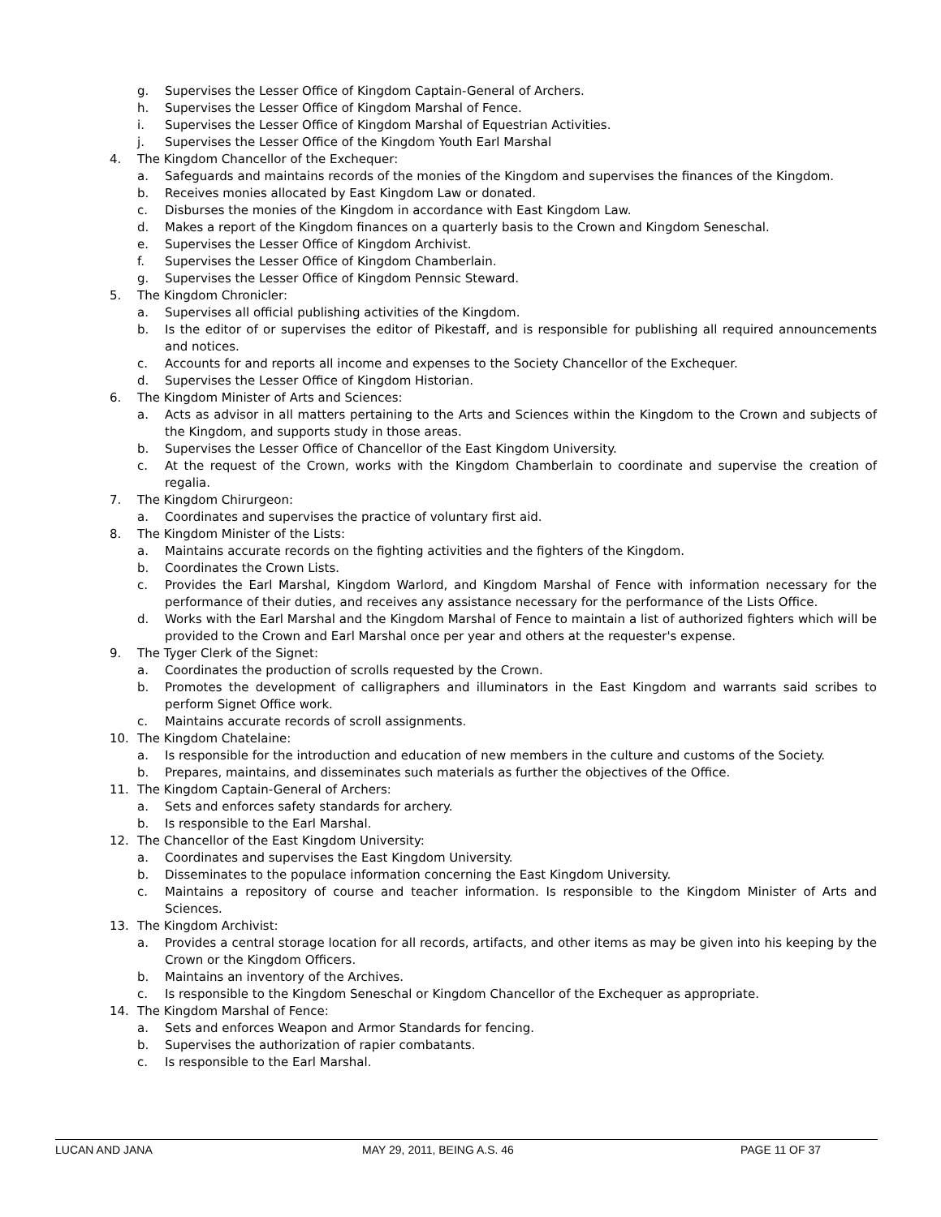g. Supervises the Lesser Office of Kingdom Captain-General of Archers.
h. Supervises the Lesser Office of Kingdom Marshal of Fence.
i. Supervises the Lesser Office of Kingdom Marshal of Equestrian Activities.
j. Supervises the Lesser Office of the Kingdom Youth Earl Marshal
4. The Kingdom Chancellor of the Exchequer:
a. Safeguards and maintains records of the monies of the Kingdom and supervises the finances of the Kingdom.
b. Receives monies allocated by East Kingdom Law or donated.
c. Disburses the monies of the Kingdom in accordance with East Kingdom Law.
d. Makes a report of the Kingdom finances on a quarterly basis to the Crown and Kingdom Seneschal.
e. Supervises the Lesser Office of Kingdom Archivist.
f. Supervises the Lesser Office of Kingdom Chamberlain.
g. Supervises the Lesser Office of Kingdom Pennsic Steward.
5. The Kingdom Chronicler:
a. Supervises all official publishing activities of the Kingdom.
b. Is the editor of or supervises the editor of Pikestaff, and is responsible for publishing all required announcements and notices.
c. Accounts for and reports all income and expenses to the Society Chancellor of the Exchequer.
d. Supervises the Lesser Office of Kingdom Historian.
6. The Kingdom Minister of Arts and Sciences:
a. Acts as advisor in all matters pertaining to the Arts and Sciences within the Kingdom to the Crown and subjects of the Kingdom, and supports study in those areas.
b. Supervises the Lesser Office of Chancellor of the East Kingdom University.
c. At the request of the Crown, works with the Kingdom Chamberlain to coordinate and supervise the creation of regalia.
7. The Kingdom Chirurgeon:
a. Coordinates and supervises the practice of voluntary first aid.
8. The Kingdom Minister of the Lists:
a. Maintains accurate records on the fighting activities and the fighters of the Kingdom.
b. Coordinates the Crown Lists.
c. Provides the Earl Marshal, Kingdom Warlord, and Kingdom Marshal of Fence with information necessary for the performance of their duties, and receives any assistance necessary for the performance of the Lists Office.
d. Works with the Earl Marshal and the Kingdom Marshal of Fence to maintain a list of authorized fighters which will be provided to the Crown and Earl Marshal once per year and others at the requester's expense.
9. The Tyger Clerk of the Signet:
a. Coordinates the production of scrolls requested by the Crown.
b. Promotes the development of calligraphers and illuminators in the East Kingdom and warrants said scribes to perform Signet Office work.
c. Maintains accurate records of scroll assignments.
10. The Kingdom Chatelaine:
a. Is responsible for the introduction and education of new members in the culture and customs of the Society.
b. Prepares, maintains, and disseminates such materials as further the objectives of the Office.
11. The Kingdom Captain-General of Archers:
a. Sets and enforces safety standards for archery.
b. Is responsible to the Earl Marshal.
12. The Chancellor of the East Kingdom University:
a. Coordinates and supervises the East Kingdom University.
b. Disseminates to the populace information concerning the East Kingdom University.
c. Maintains a repository of course and teacher information. Is responsible to the Kingdom Minister of Arts and Sciences.
13. The Kingdom Archivist:
a. Provides a central storage location for all records, artifacts, and other items as may be given into his keeping by the Crown or the Kingdom Officers.
b. Maintains an inventory of the Archives.
c. Is responsible to the Kingdom Seneschal or Kingdom Chancellor of the Exchequer as appropriate.
14. The Kingdom Marshal of Fence:
a. Sets and enforces Weapon and Armor Standards for fencing.
b. Supervises the authorization of rapier combatants.
c. Is responsible to the Earl Marshal.
LUCAN AND JANA MAY 29, 2011, BEING A.S. 46 PAGE 11 OF 37